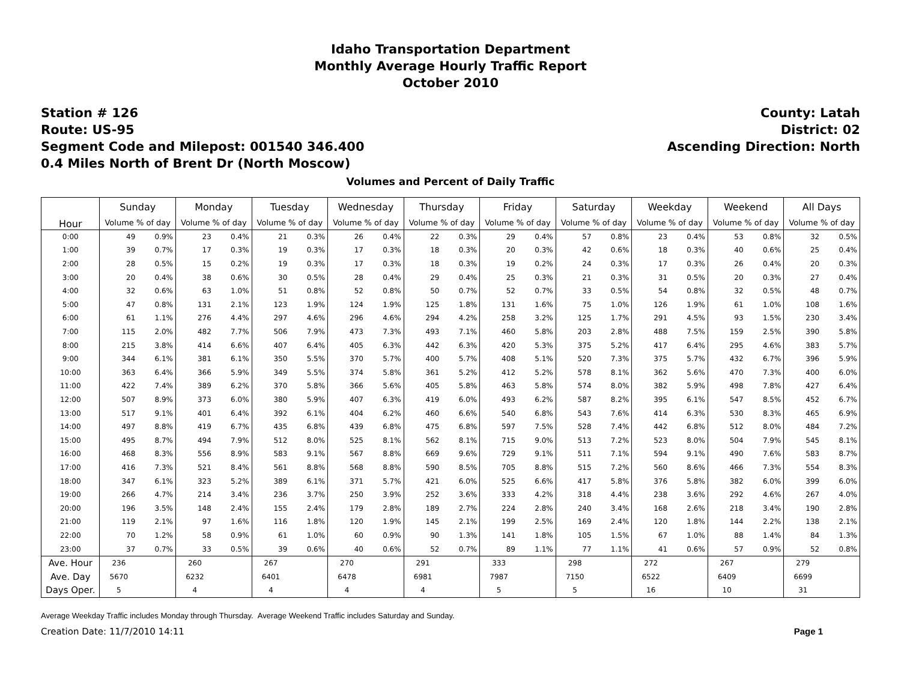Idaho Transportation Department
Monthly Average Hourly Traffic Report
October 2010
Station # 126
Route: US-95
Segment Code and Milepost: 001540 346.400
0.4 Miles North of Brent Dr (North Moscow)
County: Latah
District: 02
Ascending Direction: North
Volumes and Percent of Daily Traffic
| Hour | Sunday | | Monday | | Tuesday | | Wednesday | | Thursday | | Friday | | Saturday | | Weekday | | Weekend | | All Days | |
| --- | --- | --- | --- | --- | --- | --- | --- | --- | --- | --- | --- | --- | --- | --- | --- | --- | --- | --- | --- | --- |
| | Volume % of day | | Volume % of day | | Volume % of day | | Volume % of day | | Volume % of day | | Volume % of day | | Volume % of day | | Volume % of day | | Volume % of day | | Volume % of day | |
| 0:00 | 49 | 0.9% | 23 | 0.4% | 21 | 0.3% | 26 | 0.4% | 22 | 0.3% | 29 | 0.4% | 57 | 0.8% | 23 | 0.4% | 53 | 0.8% | 32 | 0.5% |
| 1:00 | 39 | 0.7% | 17 | 0.3% | 19 | 0.3% | 17 | 0.3% | 18 | 0.3% | 20 | 0.3% | 42 | 0.6% | 18 | 0.3% | 40 | 0.6% | 25 | 0.4% |
| 2:00 | 28 | 0.5% | 15 | 0.2% | 19 | 0.3% | 17 | 0.3% | 18 | 0.3% | 19 | 0.2% | 24 | 0.3% | 17 | 0.3% | 26 | 0.4% | 20 | 0.3% |
| 3:00 | 20 | 0.4% | 38 | 0.6% | 30 | 0.5% | 28 | 0.4% | 29 | 0.4% | 25 | 0.3% | 21 | 0.3% | 31 | 0.5% | 20 | 0.3% | 27 | 0.4% |
| 4:00 | 32 | 0.6% | 63 | 1.0% | 51 | 0.8% | 52 | 0.8% | 50 | 0.7% | 52 | 0.7% | 33 | 0.5% | 54 | 0.8% | 32 | 0.5% | 48 | 0.7% |
| 5:00 | 47 | 0.8% | 131 | 2.1% | 123 | 1.9% | 124 | 1.9% | 125 | 1.8% | 131 | 1.6% | 75 | 1.0% | 126 | 1.9% | 61 | 1.0% | 108 | 1.6% |
| 6:00 | 61 | 1.1% | 276 | 4.4% | 297 | 4.6% | 296 | 4.6% | 294 | 4.2% | 258 | 3.2% | 125 | 1.7% | 291 | 4.5% | 93 | 1.5% | 230 | 3.4% |
| 7:00 | 115 | 2.0% | 482 | 7.7% | 506 | 7.9% | 473 | 7.3% | 493 | 7.1% | 460 | 5.8% | 203 | 2.8% | 488 | 7.5% | 159 | 2.5% | 390 | 5.8% |
| 8:00 | 215 | 3.8% | 414 | 6.6% | 407 | 6.4% | 405 | 6.3% | 442 | 6.3% | 420 | 5.3% | 375 | 5.2% | 417 | 6.4% | 295 | 4.6% | 383 | 5.7% |
| 9:00 | 344 | 6.1% | 381 | 6.1% | 350 | 5.5% | 370 | 5.7% | 400 | 5.7% | 408 | 5.1% | 520 | 7.3% | 375 | 5.7% | 432 | 6.7% | 396 | 5.9% |
| 10:00 | 363 | 6.4% | 366 | 5.9% | 349 | 5.5% | 374 | 5.8% | 361 | 5.2% | 412 | 5.2% | 578 | 8.1% | 362 | 5.6% | 470 | 7.3% | 400 | 6.0% |
| 11:00 | 422 | 7.4% | 389 | 6.2% | 370 | 5.8% | 366 | 5.6% | 405 | 5.8% | 463 | 5.8% | 574 | 8.0% | 382 | 5.9% | 498 | 7.8% | 427 | 6.4% |
| 12:00 | 507 | 8.9% | 373 | 6.0% | 380 | 5.9% | 407 | 6.3% | 419 | 6.0% | 493 | 6.2% | 587 | 8.2% | 395 | 6.1% | 547 | 8.5% | 452 | 6.7% |
| 13:00 | 517 | 9.1% | 401 | 6.4% | 392 | 6.1% | 404 | 6.2% | 460 | 6.6% | 540 | 6.8% | 543 | 7.6% | 414 | 6.3% | 530 | 8.3% | 465 | 6.9% |
| 14:00 | 497 | 8.8% | 419 | 6.7% | 435 | 6.8% | 439 | 6.8% | 475 | 6.8% | 597 | 7.5% | 528 | 7.4% | 442 | 6.8% | 512 | 8.0% | 484 | 7.2% |
| 15:00 | 495 | 8.7% | 494 | 7.9% | 512 | 8.0% | 525 | 8.1% | 562 | 8.1% | 715 | 9.0% | 513 | 7.2% | 523 | 8.0% | 504 | 7.9% | 545 | 8.1% |
| 16:00 | 468 | 8.3% | 556 | 8.9% | 583 | 9.1% | 567 | 8.8% | 669 | 9.6% | 729 | 9.1% | 511 | 7.1% | 594 | 9.1% | 490 | 7.6% | 583 | 8.7% |
| 17:00 | 416 | 7.3% | 521 | 8.4% | 561 | 8.8% | 568 | 8.8% | 590 | 8.5% | 705 | 8.8% | 515 | 7.2% | 560 | 8.6% | 466 | 7.3% | 554 | 8.3% |
| 18:00 | 347 | 6.1% | 323 | 5.2% | 389 | 6.1% | 371 | 5.7% | 421 | 6.0% | 525 | 6.6% | 417 | 5.8% | 376 | 5.8% | 382 | 6.0% | 399 | 6.0% |
| 19:00 | 266 | 4.7% | 214 | 3.4% | 236 | 3.7% | 250 | 3.9% | 252 | 3.6% | 333 | 4.2% | 318 | 4.4% | 238 | 3.6% | 292 | 4.6% | 267 | 4.0% |
| 20:00 | 196 | 3.5% | 148 | 2.4% | 155 | 2.4% | 179 | 2.8% | 189 | 2.7% | 224 | 2.8% | 240 | 3.4% | 168 | 2.6% | 218 | 3.4% | 190 | 2.8% |
| 21:00 | 119 | 2.1% | 97 | 1.6% | 116 | 1.8% | 120 | 1.9% | 145 | 2.1% | 199 | 2.5% | 169 | 2.4% | 120 | 1.8% | 144 | 2.2% | 138 | 2.1% |
| 22:00 | 70 | 1.2% | 58 | 0.9% | 61 | 1.0% | 60 | 0.9% | 90 | 1.3% | 141 | 1.8% | 105 | 1.5% | 67 | 1.0% | 88 | 1.4% | 84 | 1.3% |
| 23:00 | 37 | 0.7% | 33 | 0.5% | 39 | 0.6% | 40 | 0.6% | 52 | 0.7% | 89 | 1.1% | 77 | 1.1% | 41 | 0.6% | 57 | 0.9% | 52 | 0.8% |
| Ave. Hour | 236 | | 260 | | 267 | | 270 | | 291 | | 333 | | 298 | | 272 | | 267 | | 279 | |
| Ave. Day | 5670 | | 6232 | | 6401 | | 6478 | | 6981 | | 7987 | | 7150 | | 6522 | | 6409 | | 6699 | |
| Days Oper. | 5 | | 4 | | 4 | | 4 | | 4 | | 5 | | 5 | | 16 | | 10 | | 31 | |
Average Weekday Traffic includes Monday through Thursday. Average Weekend Traffic includes Saturday and Sunday.
Creation Date: 11/7/2010 14:11 Page 1